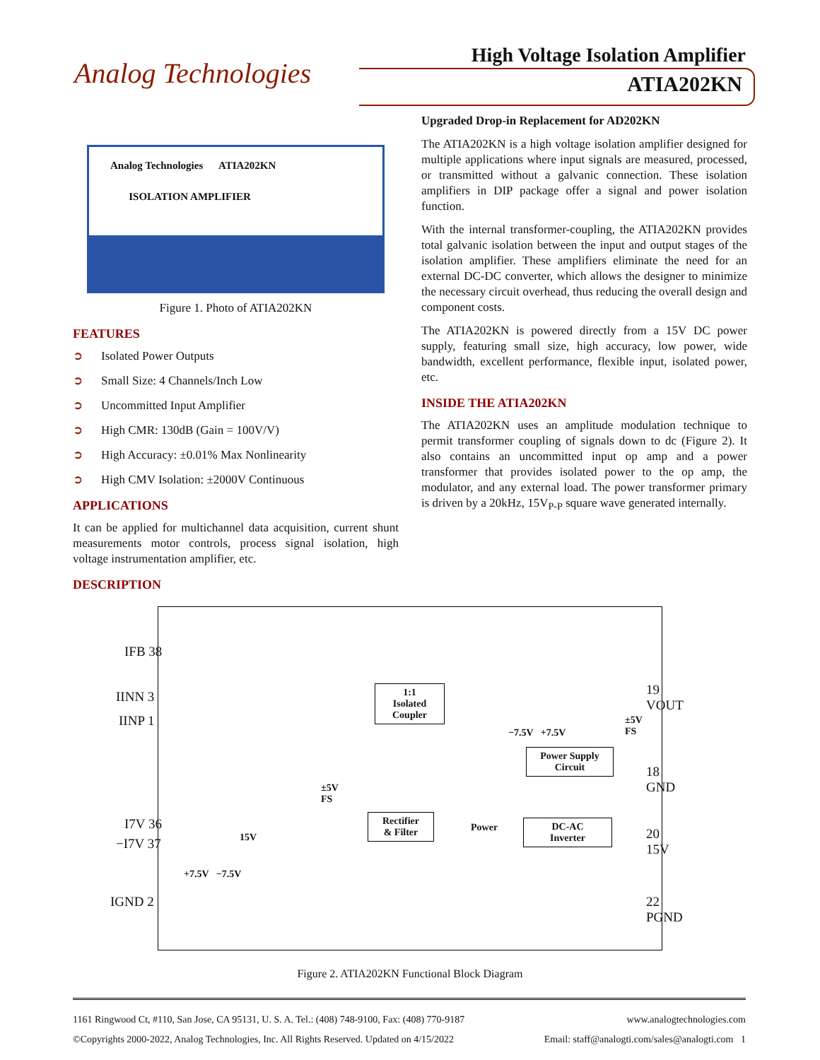Analog Technologies
High Voltage Isolation Amplifier
ATIA202KN
Analog Technologies ATIA202KN
ISOLATION AMPLIFIER
Figure 1. Photo of ATIA202KN
FEATURES
➲ Isolated Power Outputs
➲ Small Size: 4 Channels/Inch Low
➲ Uncommitted Input Amplifier
➲ High CMR: 130dB (Gain = 100V/V)
➲ High Accuracy: ±0.01% Max Nonlinearity
➲ High CMV Isolation: ±2000V Continuous
APPLICATIONS
It can be applied for multichannel data acquisition, current shunt measurements motor controls, process signal isolation, high voltage instrumentation amplifier, etc.
DESCRIPTION
Upgraded Drop-in Replacement for AD202KN
The ATIA202KN is a high voltage isolation amplifier designed for multiple applications where input signals are measured, processed, or transmitted without a galvanic connection. These isolation amplifiers in DIP package offer a signal and power isolation function.
With the internal transformer-coupling, the ATIA202KN provides total galvanic isolation between the input and output stages of the isolation amplifier. These amplifiers eliminate the need for an external DC-DC converter, which allows the designer to minimize the necessary circuit overhead, thus reducing the overall design and component costs.
The ATIA202KN is powered directly from a 15V DC power supply, featuring small size, high accuracy, low power, wide bandwidth, excellent performance, flexible input, isolated power, etc.
INSIDE THE ATIA202KN
The ATIA202KN uses an amplitude modulation technique to permit transformer coupling of signals down to dc (Figure 2). It also contains an uncommitted input op amp and a power transformer that provides isolated power to the op amp, the modulator, and any external load. The power transformer primary is driven by a 20kHz, 15V<sub>P-P</sub> square wave generated internally.
IFB 38
IINN 3
IINP 1
I7V 36
−I7V 37
IGND 2
19 VOUT
18 GND
20 15V
22 PGND
1:1
Isolated
Coupler
Power Supply
Circuit
Rectifier
& Filter
DC-AC
Inverter
Power
±5V
FS
±5V
FS −7.5V +7.5V
15V
+7.5V −7.5V
Figure 2. ATIA202KN Functional Block Diagram
1161 Ringwood Ct, #110, San Jose, CA 95131, U. S. A. Tel.: (408) 748-9100, Fax: (408) 770-9187 www.analogtechnologies.com
©Copyrights 2000-2022, Analog Technologies, Inc. All Rights Reserved. Updated on 4/15/2022 Email: staff@analogti.com/sales@analogti.com 1